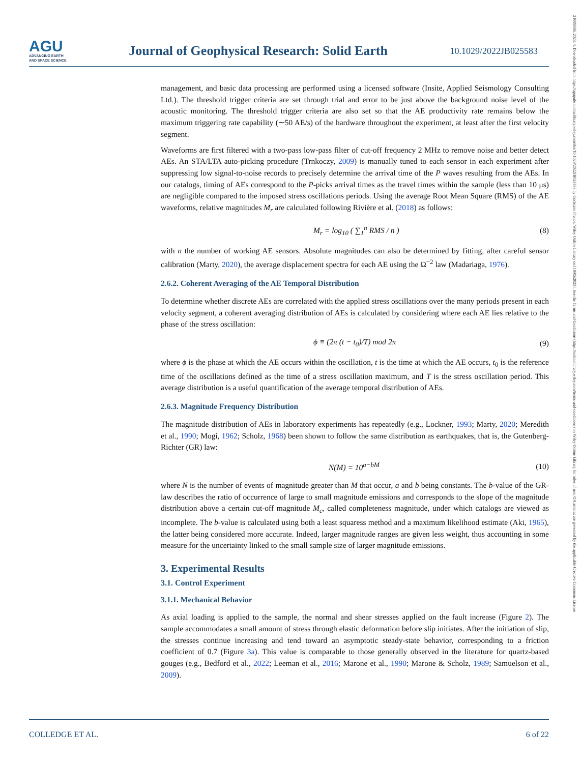AGU
ADVANCING EARTH
AND SPACE SCIENCE
Journal of Geophysical Research: Solid Earth
10.1029/2022JB025583
21699356, 2023, 4, Downloaded from https://agupubs.onlinelibrary.wiley.com/doi/10.1029/2022JB025583 by Cochrane France, Wiley Online Library on [10/05/2023]. See the Terms and Conditions (https://onlinelibrary.wiley.com/terms-and-conditions) on Wiley Online Library for rules of use; OA articles are governed by the applicable Creative Commons License
management, and basic data processing are performed using a licensed software (Insite, Applied Seismology Consulting Ltd.). The threshold trigger criteria are set through trial and error to be just above the background noise level of the acoustic monitoring. The threshold trigger criteria are also set so that the AE productivity rate remains below the maximum triggering rate capability (∼50 AE/s) of the hardware throughout the experiment, at least after the first velocity segment.
Waveforms are first filtered with a two-pass low-pass filter of cut-off frequency 2 MHz to remove noise and better detect AEs. An STA/LTA auto-picking procedure (Trnkoczy, 2009) is manually tuned to each sensor in each experiment after suppressing low signal-to-noise records to precisely determine the arrival time of the P waves resulting from the AEs. In our catalogs, timing of AEs correspond to the P-picks arrival times as the travel times within the sample (less than 10 μs) are negligible compared to the imposed stress oscillations periods. Using the average Root Mean Square (RMS) of the AE waveforms, relative magnitudes M<sub>r</sub> are calculated following Rivière et al. (2018) as follows:
M<sub>r</sub> = log<sub>10</sub> ( ∑<sub>1</sub><sup>n</sup> RMS / n ) (8)
with n the number of working AE sensors. Absolute magnitudes can also be determined by fitting, after careful sensor calibration (Marty, 2020), the average displacement spectra for each AE using the Ω<sup>−2</sup> law (Madariaga, 1976).
2.6.2. Coherent Averaging of the AE Temporal Distribution
To determine whether discrete AEs are correlated with the applied stress oscillations over the many periods present in each velocity segment, a coherent averaging distribution of AEs is calculated by considering where each AE lies relative to the phase of the stress oscillation:
ϕ ≡ (2π (t − t<sub>0</sub>)/T) mod 2π (9)
where ϕ is the phase at which the AE occurs within the oscillation, t is the time at which the AE occurs, t<sub>0</sub> is the reference time of the oscillations defined as the time of a stress oscillation maximum, and T is the stress oscillation period. This average distribution is a useful quantification of the average temporal distribution of AEs.
2.6.3. Magnitude Frequency Distribution
The magnitude distribution of AEs in laboratory experiments has repeatedly (e.g., Lockner, 1993; Marty, 2020; Meredith et al., 1990; Mogi, 1962; Scholz, 1968) been shown to follow the same distribution as earthquakes, that is, the Gutenberg-Richter (GR) law:
N(M) = 10<sup>a−bM</sup> (10)
where N is the number of events of magnitude greater than M that occur, a and b being constants. The b-value of the GR-law describes the ratio of occurrence of large to small magnitude emissions and corresponds to the slope of the magnitude distribution above a certain cut-off magnitude M<sub>c</sub>, called completeness magnitude, under which catalogs are viewed as incomplete. The b-value is calculated using both a least squaress method and a maximum likelihood estimate (Aki, 1965), the latter being considered more accurate. Indeed, larger magnitude ranges are given less weight, thus accounting in some measure for the uncertainty linked to the small sample size of larger magnitude emissions.
3. Experimental Results
3.1. Control Experiment
3.1.1. Mechanical Behavior
As axial loading is applied to the sample, the normal and shear stresses applied on the fault increase (Figure 2). The sample accommodates a small amount of stress through elastic deformation before slip initiates. After the initiation of slip, the stresses continue increasing and tend toward an asymptotic steady-state behavior, corresponding to a friction coefficient of 0.7 (Figure 3a). This value is comparable to those generally observed in the literature for quartz-based gouges (e.g., Bedford et al., 2022; Leeman et al., 2016; Marone et al., 1990; Marone & Scholz, 1989; Samuelson et al., 2009).
COLLEDGE ET AL. 6 of 22